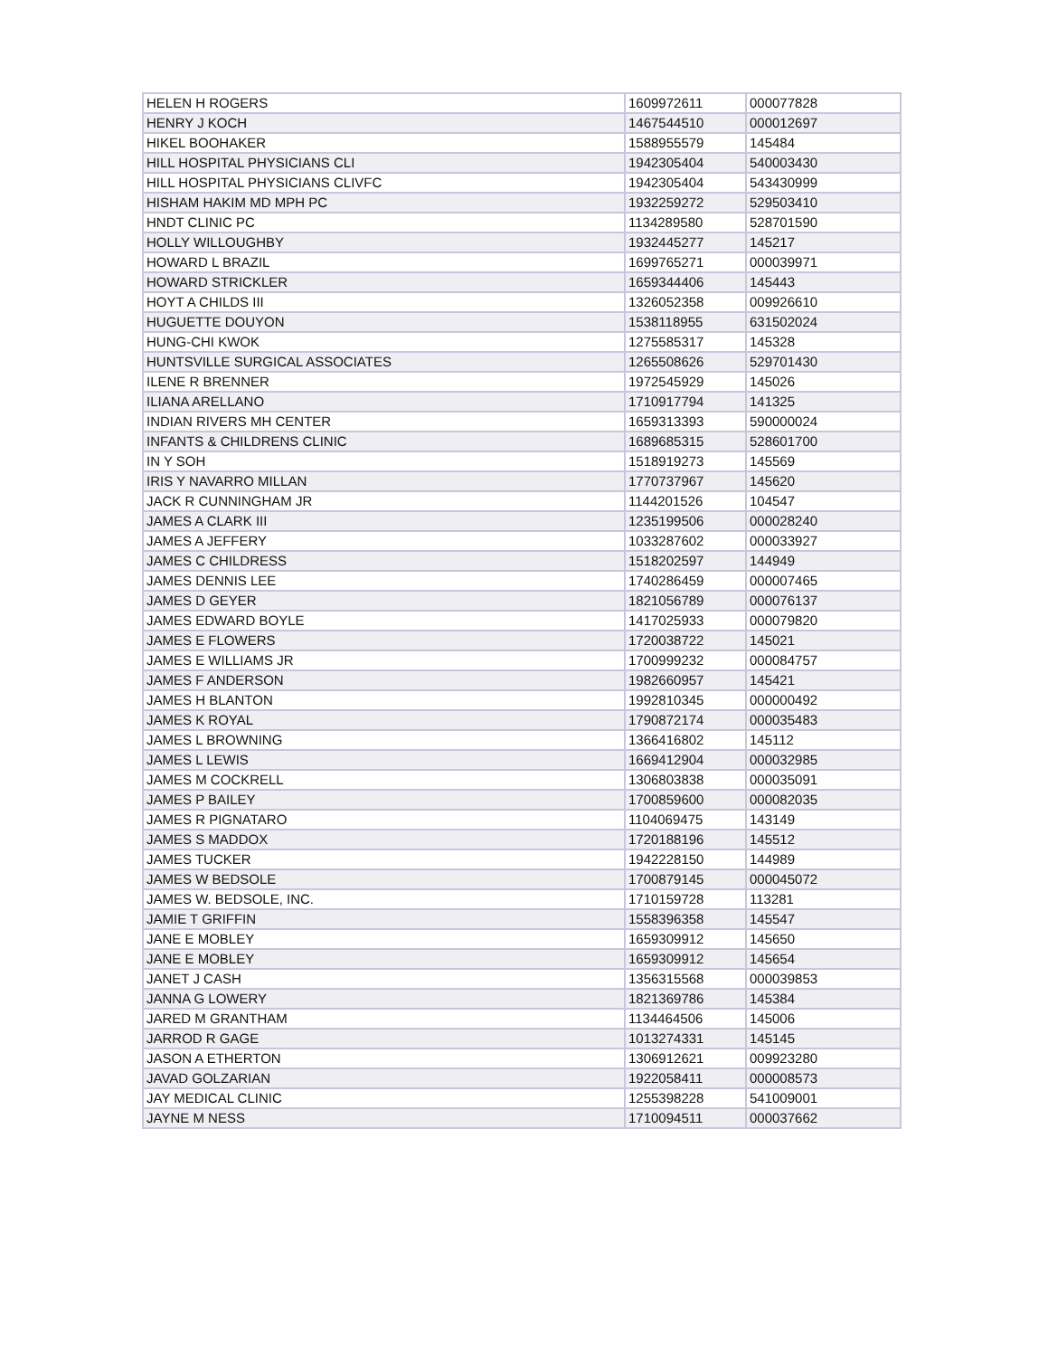| HELEN H ROGERS | 1609972611 | 000077828 |
| HENRY J KOCH | 1467544510 | 000012697 |
| HIKEL BOOHAKER | 1588955579 | 145484 |
| HILL HOSPITAL PHYSICIANS CLI | 1942305404 | 540003430 |
| HILL HOSPITAL PHYSICIANS CLIVFC | 1942305404 | 543430999 |
| HISHAM HAKIM MD MPH PC | 1932259272 | 529503410 |
| HNDT CLINIC PC | 1134289580 | 528701590 |
| HOLLY WILLOUGHBY | 1932445277 | 145217 |
| HOWARD L BRAZIL | 1699765271 | 000039971 |
| HOWARD STRICKLER | 1659344406 | 145443 |
| HOYT A CHILDS III | 1326052358 | 009926610 |
| HUGUETTE DOUYON | 1538118955 | 631502024 |
| HUNG-CHI KWOK | 1275585317 | 145328 |
| HUNTSVILLE SURGICAL ASSOCIATES | 1265508626 | 529701430 |
| ILENE R BRENNER | 1972545929 | 145026 |
| ILIANA ARELLANO | 1710917794 | 141325 |
| INDIAN RIVERS MH CENTER | 1659313393 | 590000024 |
| INFANTS & CHILDRENS CLINIC | 1689685315 | 528601700 |
| IN Y SOH | 1518919273 | 145569 |
| IRIS Y NAVARRO MILLAN | 1770737967 | 145620 |
| JACK R CUNNINGHAM JR | 1144201526 | 104547 |
| JAMES A CLARK III | 1235199506 | 000028240 |
| JAMES A JEFFERY | 1033287602 | 000033927 |
| JAMES C CHILDRESS | 1518202597 | 144949 |
| JAMES DENNIS LEE | 1740286459 | 000007465 |
| JAMES D GEYER | 1821056789 | 000076137 |
| JAMES EDWARD BOYLE | 1417025933 | 000079820 |
| JAMES E FLOWERS | 1720038722 | 145021 |
| JAMES E WILLIAMS JR | 1700999232 | 000084757 |
| JAMES F ANDERSON | 1982660957 | 145421 |
| JAMES H BLANTON | 1992810345 | 000000492 |
| JAMES K ROYAL | 1790872174 | 000035483 |
| JAMES L BROWNING | 1366416802 | 145112 |
| JAMES L LEWIS | 1669412904 | 000032985 |
| JAMES M COCKRELL | 1306803838 | 000035091 |
| JAMES P BAILEY | 1700859600 | 000082035 |
| JAMES R PIGNATARO | 1104069475 | 143149 |
| JAMES S MADDOX | 1720188196 | 145512 |
| JAMES TUCKER | 1942228150 | 144989 |
| JAMES W BEDSOLE | 1700879145 | 000045072 |
| JAMES W. BEDSOLE, INC. | 1710159728 | 113281 |
| JAMIE T GRIFFIN | 1558396358 | 145547 |
| JANE E MOBLEY | 1659309912 | 145650 |
| JANE E MOBLEY | 1659309912 | 145654 |
| JANET J CASH | 1356315568 | 000039853 |
| JANNA G LOWERY | 1821369786 | 145384 |
| JARED M GRANTHAM | 1134464506 | 145006 |
| JARROD R GAGE | 1013274331 | 145145 |
| JASON A ETHERTON | 1306912621 | 009923280 |
| JAVAD GOLZARIAN | 1922058411 | 000008573 |
| JAY MEDICAL CLINIC | 1255398228 | 541009001 |
| JAYNE M NESS | 1710094511 | 000037662 |